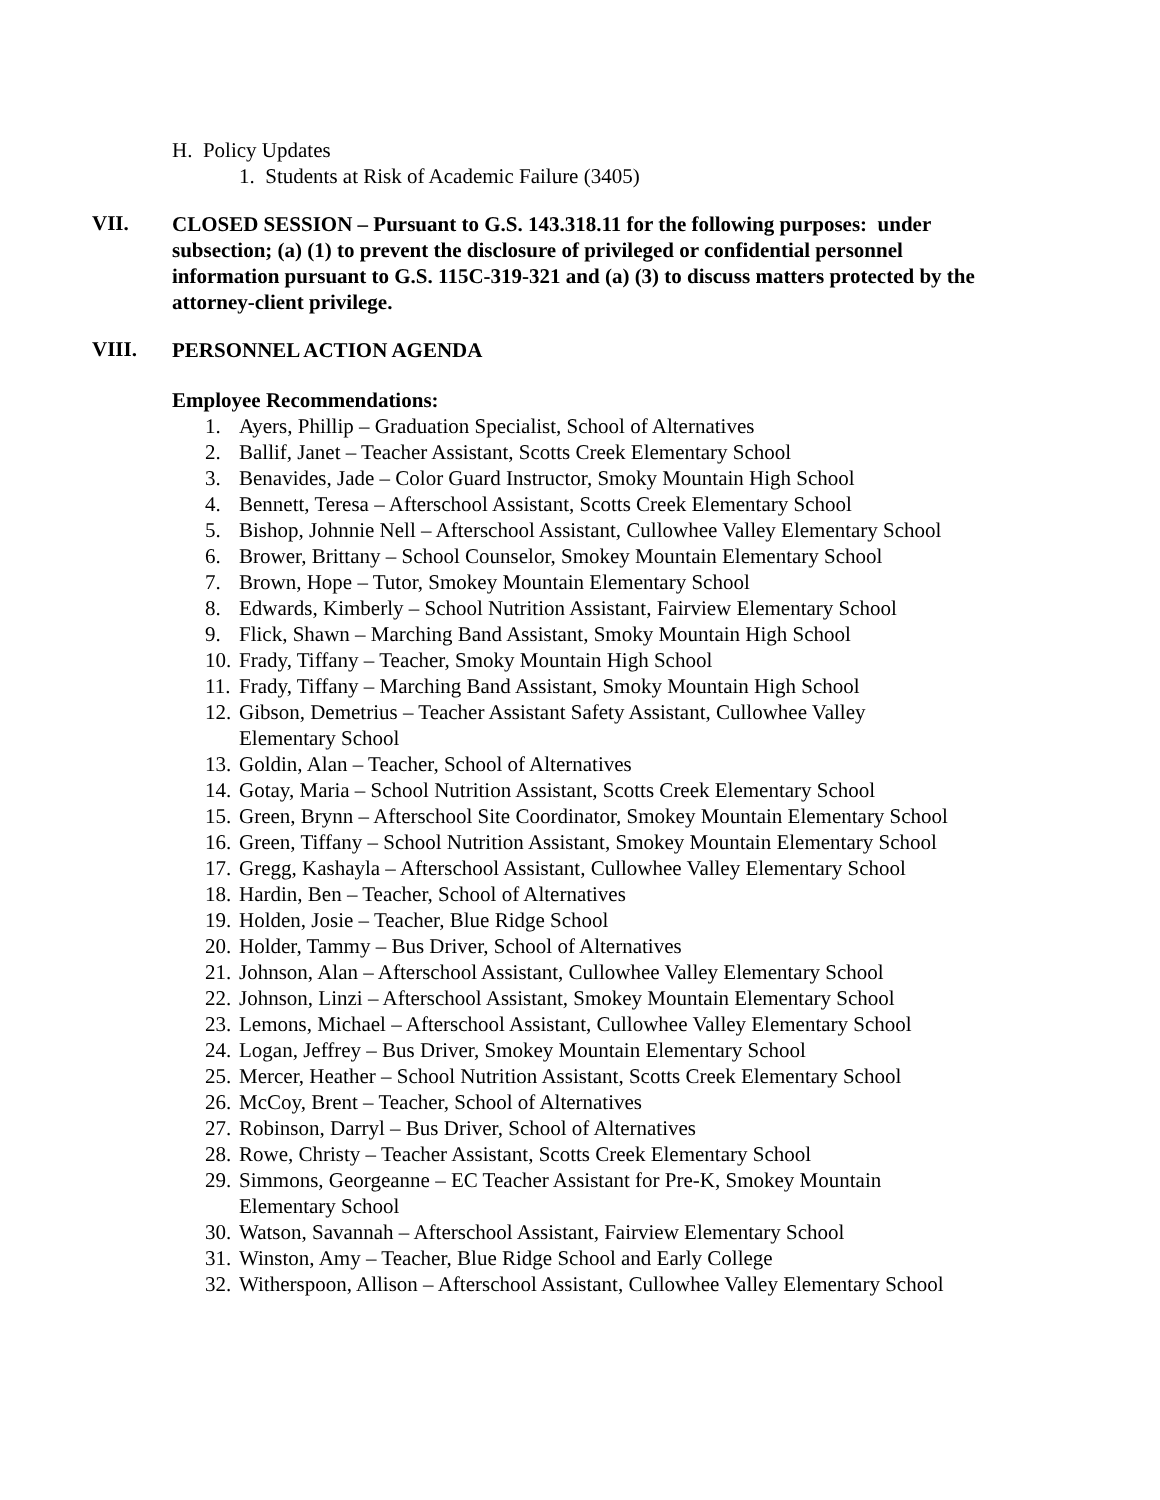H. Policy Updates
1. Students at Risk of Academic Failure (3405)
VII.
CLOSED SESSION – Pursuant to G.S. 143.318.11 for the following purposes: under subsection; (a) (1) to prevent the disclosure of privileged or confidential personnel information pursuant to G.S. 115C-319-321 and (a) (3) to discuss matters protected by the attorney-client privilege.
VIII.
PERSONNEL ACTION AGENDA
Employee Recommendations:
1. Ayers, Phillip – Graduation Specialist, School of Alternatives
2. Ballif, Janet – Teacher Assistant, Scotts Creek Elementary School
3. Benavides, Jade – Color Guard Instructor, Smoky Mountain High School
4. Bennett, Teresa – Afterschool Assistant, Scotts Creek Elementary School
5. Bishop, Johnnie Nell – Afterschool Assistant, Cullowhee Valley Elementary School
6. Brower, Brittany – School Counselor, Smokey Mountain Elementary School
7. Brown, Hope – Tutor, Smokey Mountain Elementary School
8. Edwards, Kimberly – School Nutrition Assistant, Fairview Elementary School
9. Flick, Shawn – Marching Band Assistant, Smoky Mountain High School
10. Frady, Tiffany – Teacher, Smoky Mountain High School
11. Frady, Tiffany – Marching Band Assistant, Smoky Mountain High School
12. Gibson, Demetrius – Teacher Assistant Safety Assistant, Cullowhee Valley
Elementary School
13. Goldin, Alan – Teacher, School of Alternatives
14. Gotay, Maria – School Nutrition Assistant, Scotts Creek Elementary School
15. Green, Brynn – Afterschool Site Coordinator, Smokey Mountain Elementary School
16. Green, Tiffany – School Nutrition Assistant, Smokey Mountain Elementary School
17. Gregg, Kashayla – Afterschool Assistant, Cullowhee Valley Elementary School
18. Hardin, Ben – Teacher, School of Alternatives
19. Holden, Josie – Teacher, Blue Ridge School
20. Holder, Tammy – Bus Driver, School of Alternatives
21. Johnson, Alan – Afterschool Assistant, Cullowhee Valley Elementary School
22. Johnson, Linzi – Afterschool Assistant, Smokey Mountain Elementary School
23. Lemons, Michael – Afterschool Assistant, Cullowhee Valley Elementary School
24. Logan, Jeffrey – Bus Driver, Smokey Mountain Elementary School
25. Mercer, Heather – School Nutrition Assistant, Scotts Creek Elementary School
26. McCoy, Brent – Teacher, School of Alternatives
27. Robinson, Darryl – Bus Driver, School of Alternatives
28. Rowe, Christy – Teacher Assistant, Scotts Creek Elementary School
29. Simmons, Georgeanne – EC Teacher Assistant for Pre-K, Smokey Mountain
Elementary School
30. Watson, Savannah – Afterschool Assistant, Fairview Elementary School
31. Winston, Amy – Teacher, Blue Ridge School and Early College
32. Witherspoon, Allison – Afterschool Assistant, Cullowhee Valley Elementary School